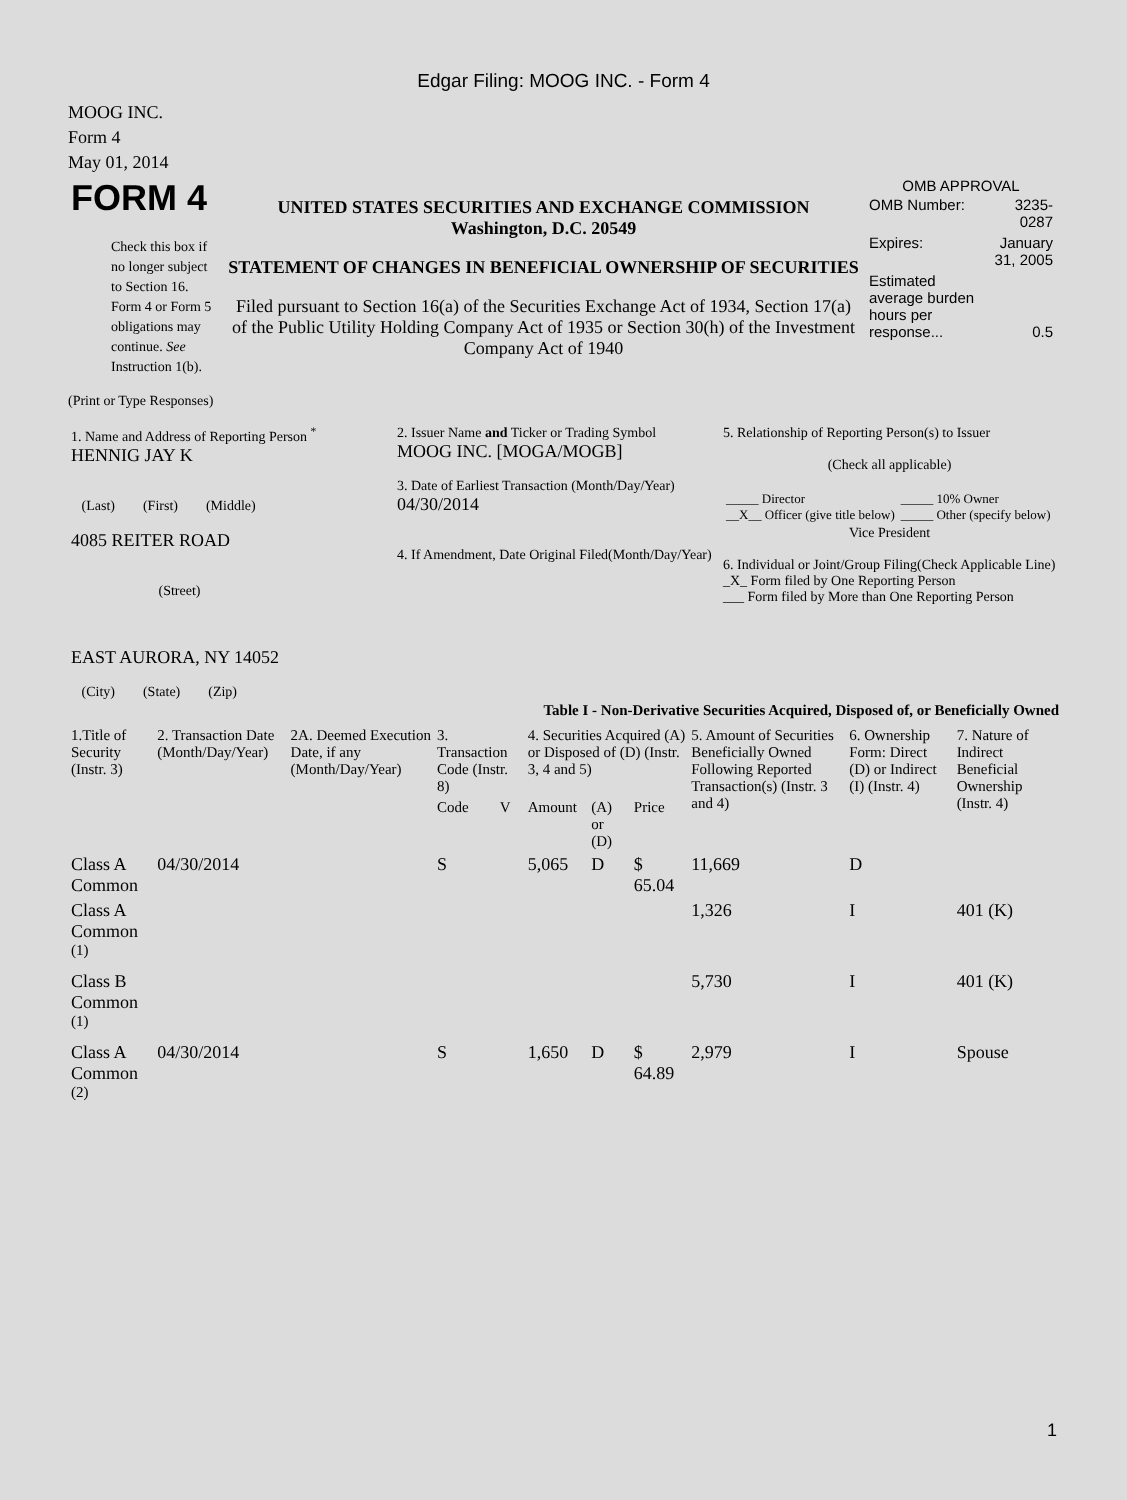Edgar Filing: MOOG INC. - Form 4
MOOG INC.
Form 4
May 01, 2014
| FORM 4 Check this box if no longer subject to Section 16. Form 4 or Form 5 obligations may continue. See Instruction 1(b). | UNITED STATES SECURITIES AND EXCHANGE COMMISSION Washington, D.C. 20549 STATEMENT OF CHANGES IN BENEFICIAL OWNERSHIP OF SECURITIES Filed pursuant to Section 16(a) of the Securities Exchange Act of 1934, Section 17(a) of the Public Utility Holding Company Act of 1935 or Section 30(h) of the Investment Company Act of 1940 | OMB APPROVAL / OMB Number: / 3235-0287 / / Expires: / January 31, 2005 / / Estimated average burden hours per response... / 0.5 / |
(Print or Type Responses)
| 1. Name and Address of Reporting Person <sup>*</sup> HENNIG JAY K (Last) (First) (Middle) 4085 REITER ROAD (Street) EAST AURORA, NY 14052 (City) (State) (Zip) | 2. Issuer Name and Ticker or Trading Symbol MOOG INC. [MOGA/MOGB] 3. Date of Earliest Transaction (Month/Day/Year) 04/30/2014 4. If Amendment, Date Original Filed(Month/Day/Year) | 5. Relationship of Reporting Person(s) to Issuer (Check all applicable) / _____ Director __X__ Officer (give title below) / _____ 10% Owner _____ Other (specify below) / Vice President 6. Individual or Joint/Group Filing(Check Applicable Line) _X_ Form filed by One Reporting Person ___ Form filed by More than One Reporting Person |
Table I - Non-Derivative Securities Acquired, Disposed of, or Beneficially Owned
| 1.Title of Security (Instr. 3) | 2. Transaction Date (Month/Day/Year) | 2A. Deemed Execution Date, if any (Month/Day/Year) | 3. Transaction Code (Instr. 8) | | 4. Securities Acquired (A) or Disposed of (D) (Instr. 3, 4 and 5) | | | 5. Amount of Securities Beneficially Owned Following Reported Transaction(s) (Instr. 3 and 4) | 6. Ownership Form: Direct (D) or Indirect (I) (Instr. 4) | 7. Nature of Indirect Beneficial Ownership (Instr. 4) |
| --- | --- | --- | --- | --- | --- | --- | --- | --- | --- | --- |
| | | | Code | V | Amount | (A) or (D) | Price | | | |
| Class A Common | 04/30/2014 | | S | | 5,065 | D | $ 65.04 | 11,669 | D | |
| Class A Common <sup>(1)</sup> | | | | | | | | 1,326 | I | 401 (K) |
| Class B Common <sup>(1)</sup> | | | | | | | | 5,730 | I | 401 (K) |
| Class A Common <sup>(2)</sup> | 04/30/2014 | | S | | 1,650 | D | $ 64.89 | 2,979 | I | Spouse |
1